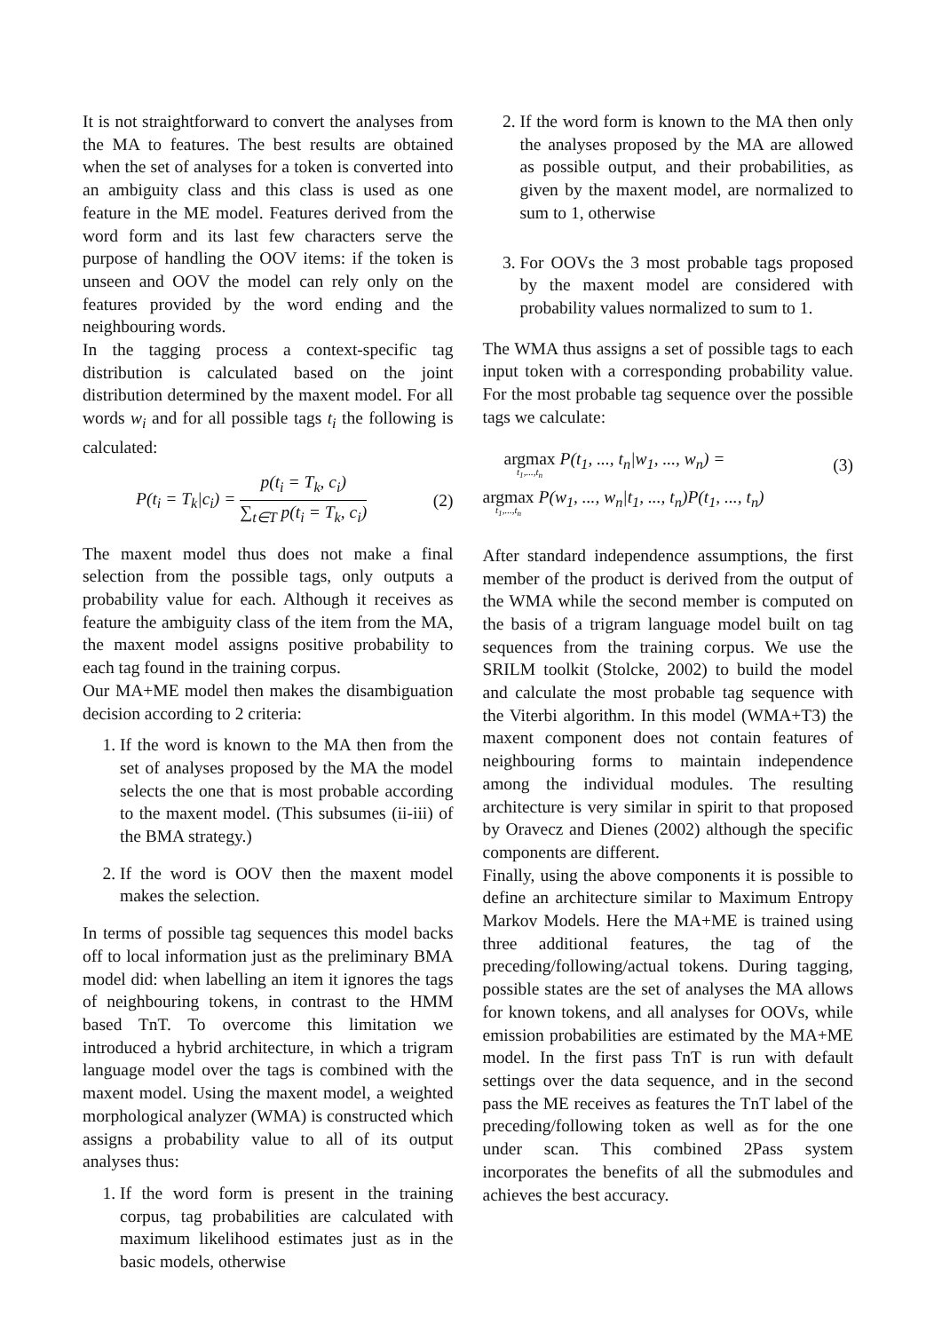It is not straightforward to convert the analyses from the MA to features. The best results are obtained when the set of analyses for a token is converted into an ambiguity class and this class is used as one feature in the ME model. Features derived from the word form and its last few characters serve the purpose of handling the OOV items: if the token is unseen and OOV the model can rely only on the features provided by the word ending and the neighbouring words.
In the tagging process a context-specific tag distribution is calculated based on the joint distribution determined by the maxent model. For all words w<sub>i</sub> and for all possible tags t<sub>i</sub> the following is calculated:
P(t<sub>i</sub> = T<sub>k</sub>|c<sub>i</sub>) = p(t<sub>i</sub> = T<sub>k</sub>, c<sub>i</sub>) ∑<sub>t∈T</sub> p(t<sub>i</sub> = T<sub>k</sub>, c<sub>i</sub>) (2)
The maxent model thus does not make a final selection from the possible tags, only outputs a probability value for each. Although it receives as feature the ambiguity class of the item from the MA, the maxent model assigns positive probability to each tag found in the training corpus.
Our MA+ME model then makes the disambiguation decision according to 2 criteria:
1. If the word is known to the MA then from the set of analyses proposed by the MA the model selects the one that is most probable according to the maxent model. (This subsumes (ii-iii) of the BMA strategy.)
2. If the word is OOV then the maxent model makes the selection.
In terms of possible tag sequences this model backs off to local information just as the preliminary BMA model did: when labelling an item it ignores the tags of neighbouring tokens, in contrast to the HMM based TnT. To overcome this limitation we introduced a hybrid architecture, in which a trigram language model over the tags is combined with the maxent model. Using the maxent model, a weighted morphological analyzer (WMA) is constructed which assigns a probability value to all of its output analyses thus:
1. If the word form is present in the training corpus, tag probabilities are calculated with maximum likelihood estimates just as in the basic models, otherwise
2. If the word form is known to the MA then only the analyses proposed by the MA are allowed as possible output, and their probabilities, as given by the maxent model, are normalized to sum to 1, otherwise
3. For OOVs the 3 most probable tags proposed by the maxent model are considered with probability values normalized to sum to 1.
The WMA thus assigns a set of possible tags to each input token with a corresponding probability value. For the most probable tag sequence over the possible tags we calculate:
argmax t<sub>1</sub>,...,t<sub>n</sub> P(t<sub>1</sub>, ..., t<sub>n</sub>|w<sub>1</sub>, ..., w<sub>n</sub>) = (3)
argmax t<sub>1</sub>,...,t<sub>n</sub> P(w<sub>1</sub>, ..., w<sub>n</sub>|t<sub>1</sub>, ..., t<sub>n</sub>)P(t<sub>1</sub>, ..., t<sub>n</sub>)
After standard independence assumptions, the first member of the product is derived from the output of the WMA while the second member is computed on the basis of a trigram language model built on tag sequences from the training corpus. We use the SRILM toolkit (Stolcke, 2002) to build the model and calculate the most probable tag sequence with the Viterbi algorithm. In this model (WMA+T3) the maxent component does not contain features of neighbouring forms to maintain independence among the individual modules. The resulting architecture is very similar in spirit to that proposed by Oravecz and Dienes (2002) although the specific components are different.
Finally, using the above components it is possible to define an architecture similar to Maximum Entropy Markov Models. Here the MA+ME is trained using three additional features, the tag of the preceding/following/actual tokens. During tagging, possible states are the set of analyses the MA allows for known tokens, and all analyses for OOVs, while emission probabilities are estimated by the MA+ME model. In the first pass TnT is run with default settings over the data sequence, and in the second pass the ME receives as features the TnT label of the preceding/following token as well as for the one under scan. This combined 2Pass system incorporates the benefits of all the submodules and achieves the best accuracy.